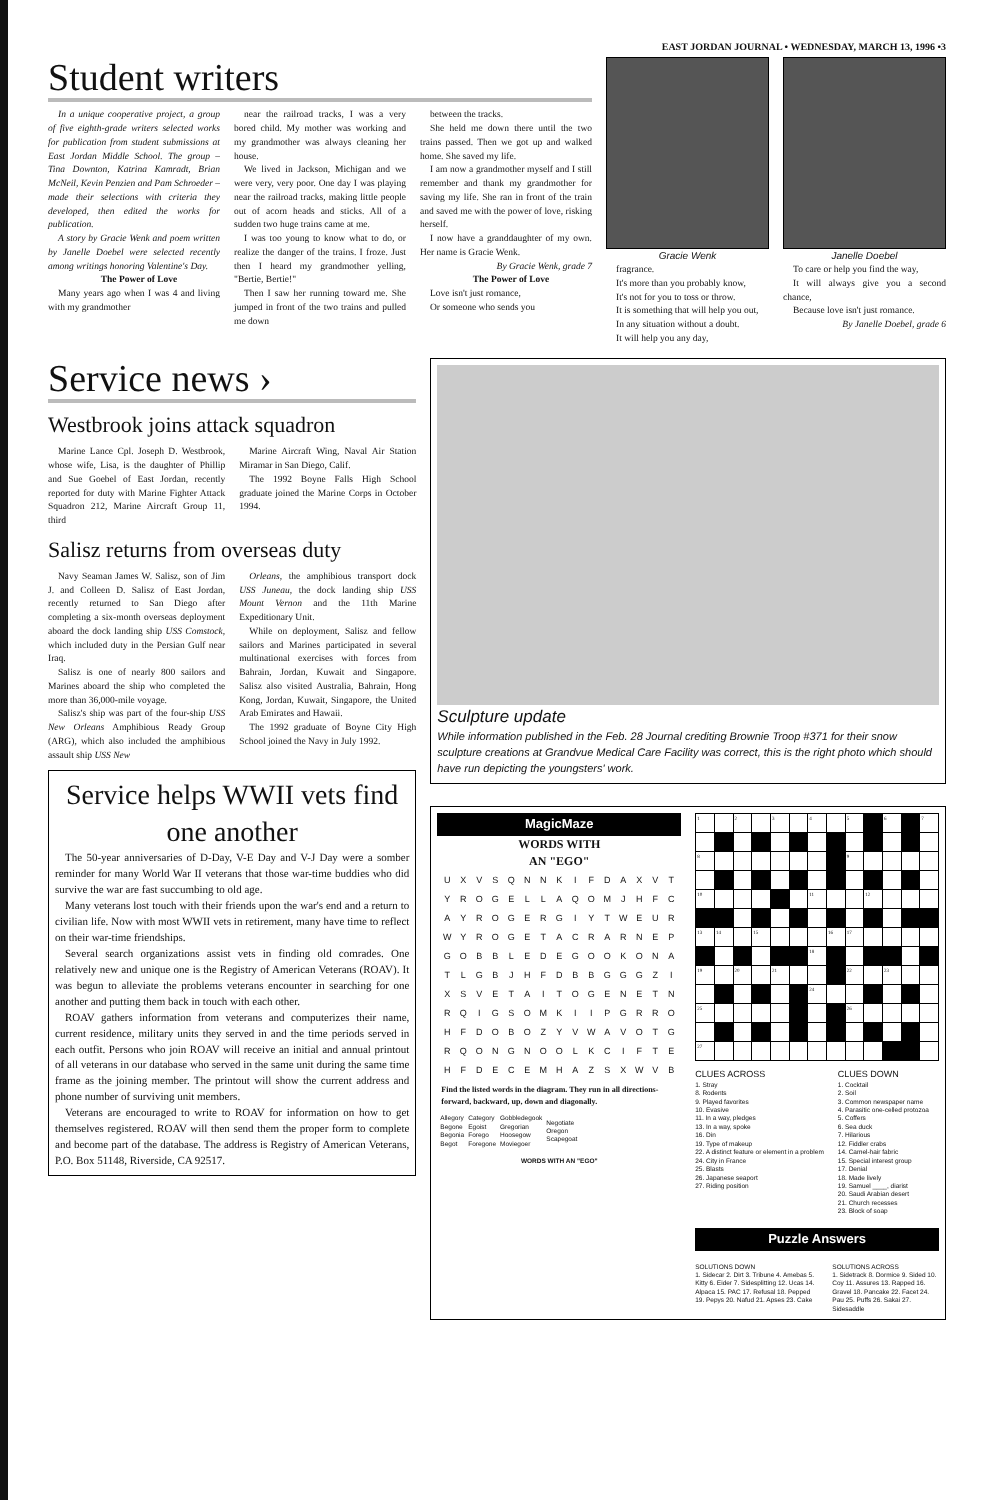EAST JORDAN JOURNAL • WEDNESDAY, MARCH 13, 1996 •3
Student writers
In a unique cooperative project, a group of five eighth-grade writers selected works for publication from student submissions at East Jordan Middle School. The group – Tina Downton, Katrina Kamradt, Brian McNeil, Kevin Penzien and Pam Schroeder – made their selections with criteria they developed, then edited the works for publication.
A story by Gracie Wenk and poem written by Janelle Doebel were selected recently among writings honoring Valentine's Day.
The Power of Love
Many years ago when I was 4 and living with my grandmother
near the railroad tracks, I was a very bored child. My mother was working and my grandmother was always cleaning her house.
We lived in Jackson, Michigan and we were very, very poor. One day I was playing near the railroad tracks, making little people out of acorn heads and sticks. All of a sudden two huge trains came at me.
I was too young to know what to do, or realize the danger of the trains. I froze. Just then I heard my grandmother yelling, "Bertie, Bertie!"
Then I saw her running toward me. She jumped in front of the two trains and pulled me down
between the tracks.
She held me down there until the two trains passed. Then we got up and walked home. She saved my life.
I am now a grandmother myself and I still remember and thank my grandmother for saving my life. She ran in front of the train and saved me with the power of love, risking herself.
I now have a granddaughter of my own. Her name is Gracie Wenk.
By Gracie Wenk, grade 7
The Power of Love
Love isn't just romance,
Or someone who sends you
Gracie Wenk Janelle Doebel
fragrance.
It's more than you probably know,
It's not for you to toss or throw.
It is something that will help you out,
In any situation without a doubt.
It will help you any day,
To care or help you find the way,
It will always give you a second chance,
Because love isn't just romance.
By Janelle Doebel, grade 6
Service news ›
Westbrook joins attack squadron
Marine Lance Cpl. Joseph D. Westbrook, whose wife, Lisa, is the daughter of Phillip and Sue Goebel of East Jordan, recently reported for duty with Marine Fighter Attack Squadron 212, Marine Aircraft Group 11, third
Marine Aircraft Wing, Naval Air Station Miramar in San Diego, Calif.
The 1992 Boyne Falls High School graduate joined the Marine Corps in October 1994.
Salisz returns from overseas duty
Navy Seaman James W. Salisz, son of Jim J. and Colleen D. Salisz of East Jordan, recently returned to San Diego after completing a six-month overseas deployment aboard the dock landing ship USS Comstock, which included duty in the Persian Gulf near Iraq.
Salisz is one of nearly 800 sailors and Marines aboard the ship who completed the more than 36,000-mile voyage.
Salisz's ship was part of the four-ship USS New Orleans Amphibious Ready Group (ARG), which also included the amphibious assault ship USS New
Orleans, the amphibious transport dock USS Juneau, the dock landing ship USS Mount Vernon and the 11th Marine Expeditionary Unit.
While on deployment, Salisz and fellow sailors and Marines participated in several multinational exercises with forces from Bahrain, Jordan, Kuwait and Singapore. Salisz also visited Australia, Bahrain, Hong Kong, Jordan, Kuwait, Singapore, the United Arab Emirates and Hawaii.
The 1992 graduate of Boyne City High School joined the Navy in July 1992.
Service helps WWII vets find one another
The 50-year anniversaries of D-Day, V-E Day and V-J Day were a somber reminder for many World War II veterans that those war-time buddies who did survive the war are fast succumbing to old age.
Many veterans lost touch with their friends upon the war's end and a return to civilian life. Now with most WWII vets in retirement, many have time to reflect on their war-time friendships.
Several search organizations assist vets in finding old comrades. One relatively new and unique one is the Registry of American Veterans (ROAV). It was begun to alleviate the problems veterans encounter in searching for one another and putting them back in touch with each other.
ROAV gathers information from veterans and computerizes their name, current residence, military units they served in and the time periods served in each outfit. Persons who join ROAV will receive an initial and annual printout of all veterans in our database who served in the same unit during the same time frame as the joining member. The printout will show the current address and phone number of surviving unit members.
Veterans are encouraged to write to ROAV for information on how to get themselves registered. ROAV will then send them the proper form to complete and become part of the database. The address is Registry of American Veterans, P.O. Box 51148, Riverside, CA 92517.
Sculpture update
While information published in the Feb. 28 Journal crediting Brownie Troop #371 for their snow sculpture creations at Grandvue Medical Care Facility was correct, this is the right photo which should have run depicting the youngsters' work.
MagicMaze
WORDS WITH
AN "EGO"
| U | X | V | S | Q | N | N | K | I | F | D | A | X | V | T |
| Y | R | O | G | E | L | L | A | Q | O | M | J | H | F | C |
| A | Y | R | O | G | E | R | G | I | Y | T | W | E | U | R |
| W | Y | R | O | G | E | T | A | C | R | A | R | N | E | P |
| G | O | B | B | L | E | D | E | G | O | O | K | O | N | A |
| T | L | G | B | J | H | F | D | B | B | G | G | G | Z | I |
| X | S | V | E | T | A | I | T | O | G | E | N | E | T | N |
| R | Q | I | G | S | O | M | K | I | I | P | G | R | R | O |
| H | F | D | O | B | O | Z | Y | V | W | A | V | O | T | G |
| R | Q | O | N | G | N | O | O | L | K | C | I | F | T | E |
| H | F | D | E | C | E | M | H | A | Z | S | X | W | V | B |
Find the listed words in the diagram. They run in all directions-forward, backward, up, down and diagonally.
| Allegory Begone Begonia Begot | Category Egoist Forego Foregone | Gobbledegook Gregorian Hoosegow Moviegoer | Negotiate Oregon Scapegoat |
WORDS WITH AN "EGO"
| 1 | | 2 | | 3 | | 4 | | 5 | | 6 | | 7 |
| 8 | | | | | | | | 9 | | | | |
| 10 | | | | | | 11 | | | 12 | | | |
| 13 | 14 | | 15 | | | | 16 | 17 | | | | |
| | | | | | | 18 | | | | | | |
| 19 | | 20 | | 21 | | | | 22 | | 23 | | |
| | | | | | | 24 | | | | | | |
| 25 | | | | | | | | 26 | | | | |
| 27 | | | | | | | | | | | | |
CLUES ACROSS
1. Stray
8. Rodents
9. Played favorites
10. Evasive
11. In a way, pledges
13. In a way, spoke
16. Din
19. Type of makeup
22. A distinct feature or element in a problem
24. City in France
25. Blasts
26. Japanese seaport
27. Riding position
CLUES DOWN
1. Cocktail
2. Soil
3. Common newspaper name
4. Parasitic one-celled protozoa
5. Coffers
6. Sea duck
7. Hilarious
12. Fiddler crabs
14. Camel-hair fabric
15. Special interest group
17. Denial
18. Made lively
19. Samuel ____, diarist
20. Saudi Arabian desert
21. Church recesses
23. Block of soap
Puzzle Answers
SOLUTIONS DOWN
1. Sidecar 2. Dirt 3. Tribune 4. Amebas 5. Kitty 6. Eider 7. Sidesplitting 12. Ucas 14. Alpaca 15. PAC 17. Refusal 18. Pepped 19. Pepys 20. Nafud 21. Apses 23. Cake
SOLUTIONS ACROSS
1. Sidetrack 8. Dormice 9. Sided 10. Coy 11. Assures 13. Rapped 16. Gravel 18. Pancake 22. Facet 24. Pau 25. Puffs 26. Sakai 27. Sidesaddle